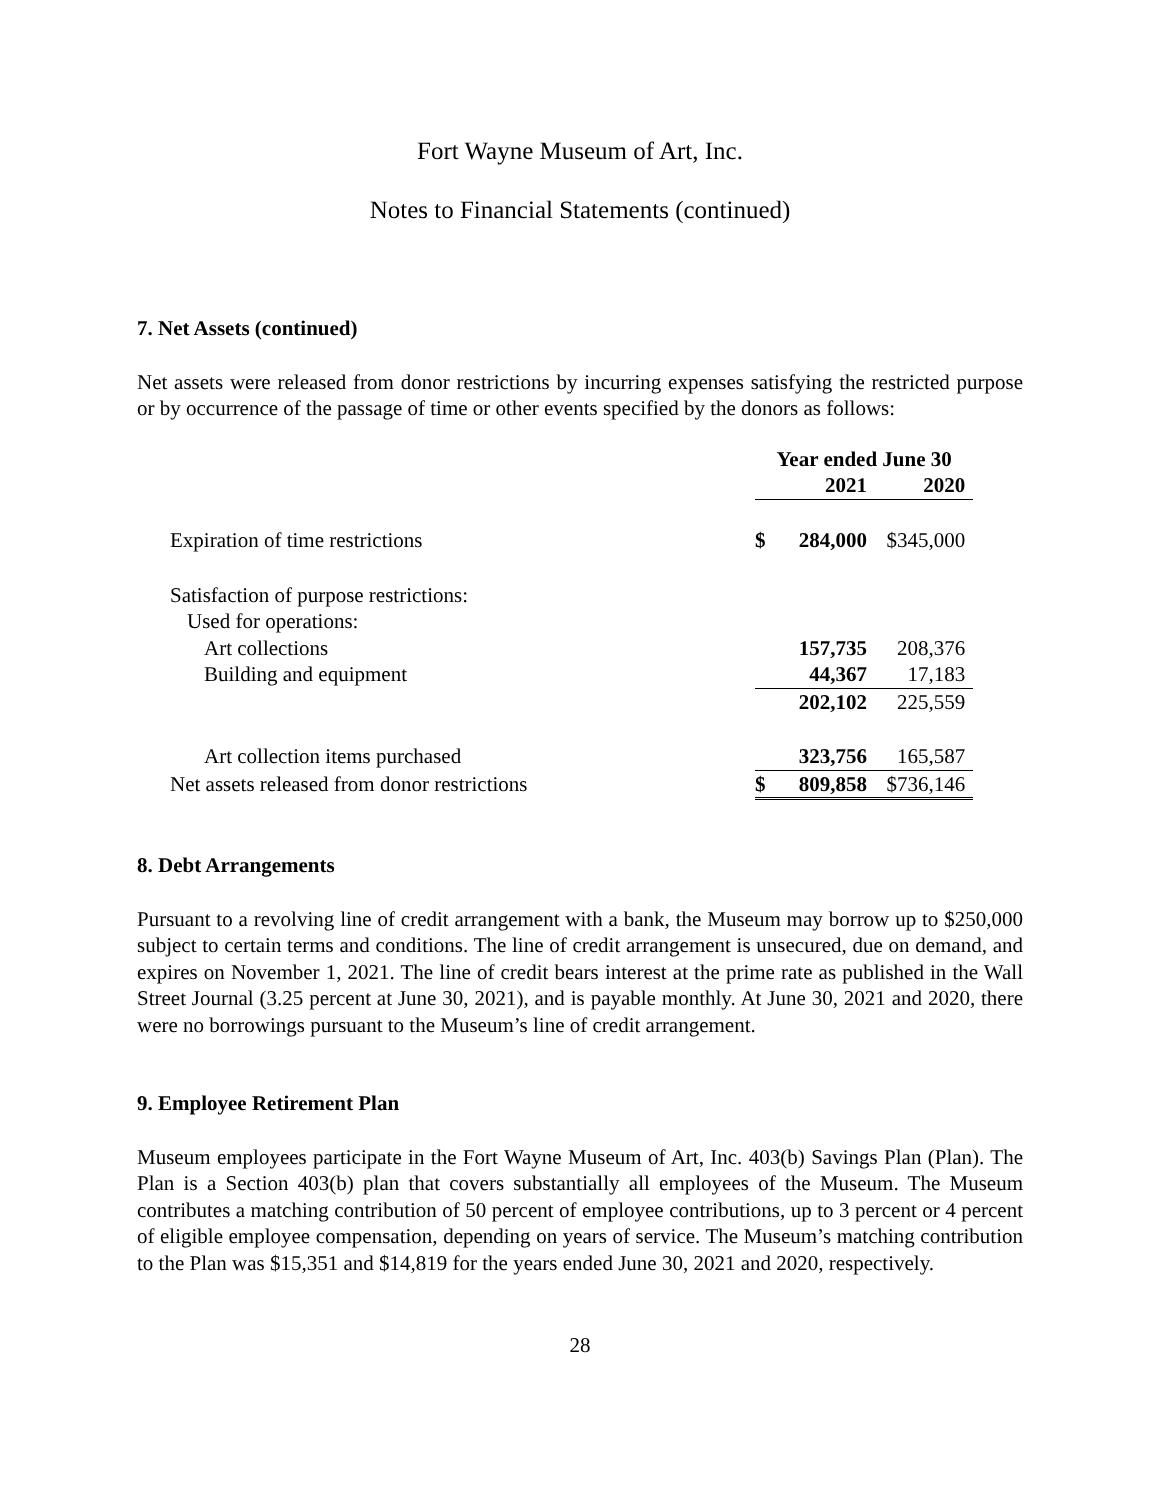Fort Wayne Museum of Art, Inc.
Notes to Financial Statements (continued)
7. Net Assets (continued)
Net assets were released from donor restrictions by incurring expenses satisfying the restricted purpose or by occurrence of the passage of time or other events specified by the donors as follows:
| | Year ended June 30 | | | |
| | | 2021 | | 2020 |
| Expiration of time restrictions | $ | 284,000 | $ | 345,000 |
| Satisfaction of purpose restrictions: | | | | |
| Used for operations: | | | | |
| Art collections | | 157,735 | | 208,376 |
| Building and equipment | | 44,367 | | 17,183 |
| | | 202,102 | | 225,559 |
| Art collection items purchased | | 323,756 | | 165,587 |
| Net assets released from donor restrictions | $ | 809,858 | $ | 736,146 |
8. Debt Arrangements
Pursuant to a revolving line of credit arrangement with a bank, the Museum may borrow up to $250,000 subject to certain terms and conditions. The line of credit arrangement is unsecured, due on demand, and expires on November 1, 2021. The line of credit bears interest at the prime rate as published in the Wall Street Journal (3.25 percent at June 30, 2021), and is payable monthly. At June 30, 2021 and 2020, there were no borrowings pursuant to the Museum’s line of credit arrangement.
9. Employee Retirement Plan
Museum employees participate in the Fort Wayne Museum of Art, Inc. 403(b) Savings Plan (Plan). The Plan is a Section 403(b) plan that covers substantially all employees of the Museum. The Museum contributes a matching contribution of 50 percent of employee contributions, up to 3 percent or 4 percent of eligible employee compensation, depending on years of service. The Museum’s matching contribution to the Plan was $15,351 and $14,819 for the years ended June 30, 2021 and 2020, respectively.
28